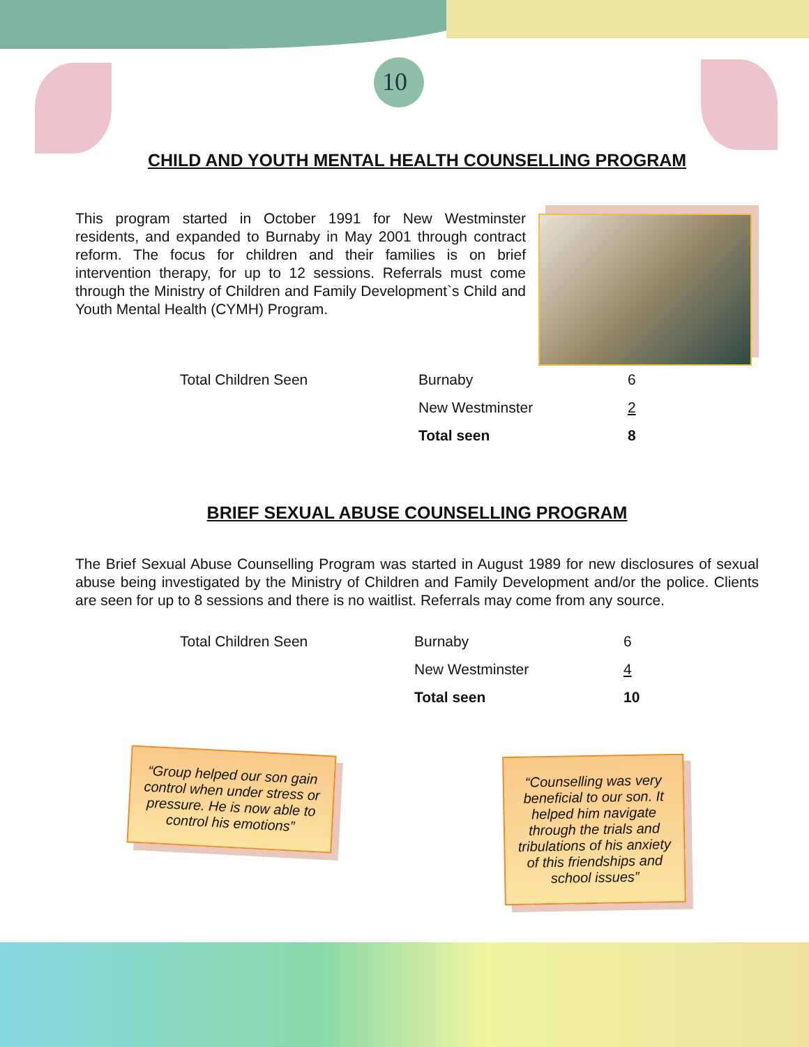10
CHILD AND YOUTH MENTAL HEALTH COUNSELLING PROGRAM
This program started in October 1991 for New Westminster residents, and expanded to Burnaby in May 2001 through contract reform. The focus for children and their families is on brief intervention therapy, for up to 12 sessions. Referrals must come through the Ministry of Children and Family Development`s Child and Youth Mental Health (CYMH) Program.
| Total Children Seen | Burnaby | 6 |
| | New Westminster | 2 |
| | Total seen | 8 |
BRIEF SEXUAL ABUSE COUNSELLING PROGRAM
The Brief Sexual Abuse Counselling Program was started in August 1989 for new disclosures of sexual abuse being investigated by the Ministry of Children and Family Development and/or the police. Clients are seen for up to 8 sessions and there is no waitlist. Referrals may come from any source.
| Total Children Seen | Burnaby | 6 |
| | New Westminster | 4 |
| | Total seen | 10 |
“Group helped our son gain control when under stress or pressure. He is now able to control his emotions”
“Counselling was very beneficial to our son. It helped him navigate through the trials and tribulations of his anxiety of this friendships and school issues”